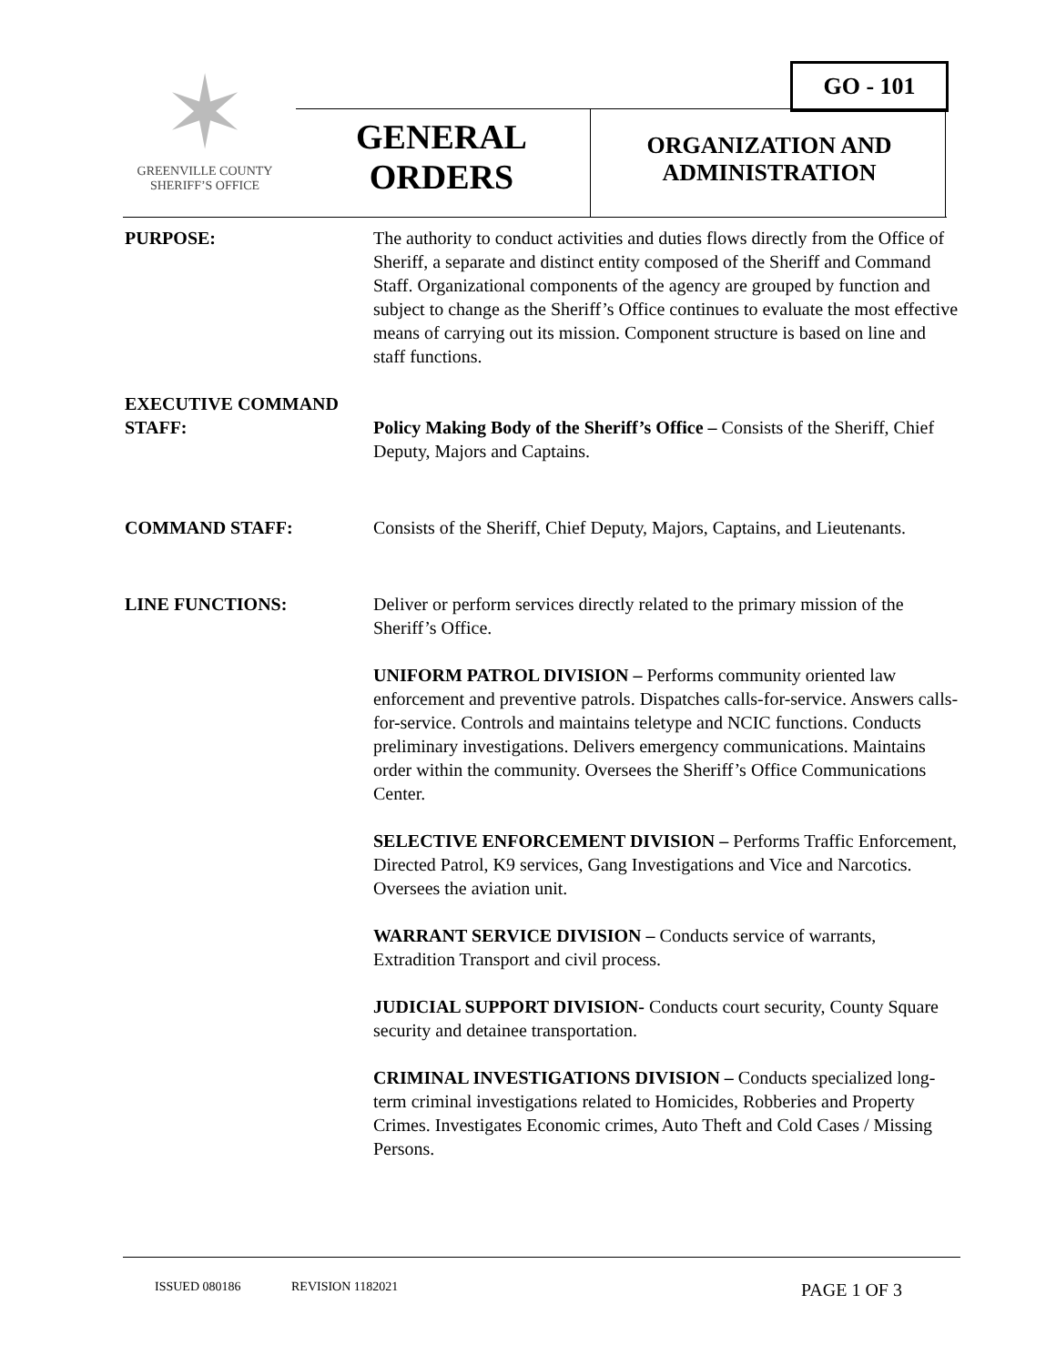GO - 101
✶
GREENVILLE COUNTY
SHERIFF’S OFFICE
GENERAL
ORDERS
ORGANIZATION AND
ADMINISTRATION
PURPOSE: The authority to conduct activities and duties flows directly from the Office of Sheriff, a separate and distinct entity composed of the Sheriff and Command Staff. Organizational components of the agency are grouped by function and subject to change as the Sheriff’s Office continues to evaluate the most effective means of carrying out its mission. Component structure is based on line and staff functions.
EXECUTIVE COMMAND
STAFF: Policy Making Body of the Sheriff’s Office – Consists of the Sheriff, Chief Deputy, Majors and Captains.
COMMAND STAFF: Consists of the Sheriff, Chief Deputy, Majors, Captains, and Lieutenants.
LINE FUNCTIONS: Deliver or perform services directly related to the primary mission of the Sheriff’s Office.
UNIFORM PATROL DIVISION – Performs community oriented law enforcement and preventive patrols. Dispatches calls-for-service. Answers calls-for-service. Controls and maintains teletype and NCIC functions. Conducts preliminary investigations. Delivers emergency communications. Maintains order within the community. Oversees the Sheriff’s Office Communications Center.
SELECTIVE ENFORCEMENT DIVISION – Performs Traffic Enforcement, Directed Patrol, K9 services, Gang Investigations and Vice and Narcotics. Oversees the aviation unit.
WARRANT SERVICE DIVISION – Conducts service of warrants, Extradition Transport and civil process.
JUDICIAL SUPPORT DIVISION- Conducts court security, County Square security and detainee transportation.
CRIMINAL INVESTIGATIONS DIVISION – Conducts specialized long-term criminal investigations related to Homicides, Robberies and Property Crimes. Investigates Economic crimes, Auto Theft and Cold Cases / Missing Persons.
ISSUED 080186 REVISION 1182021 PAGE 1 OF 3